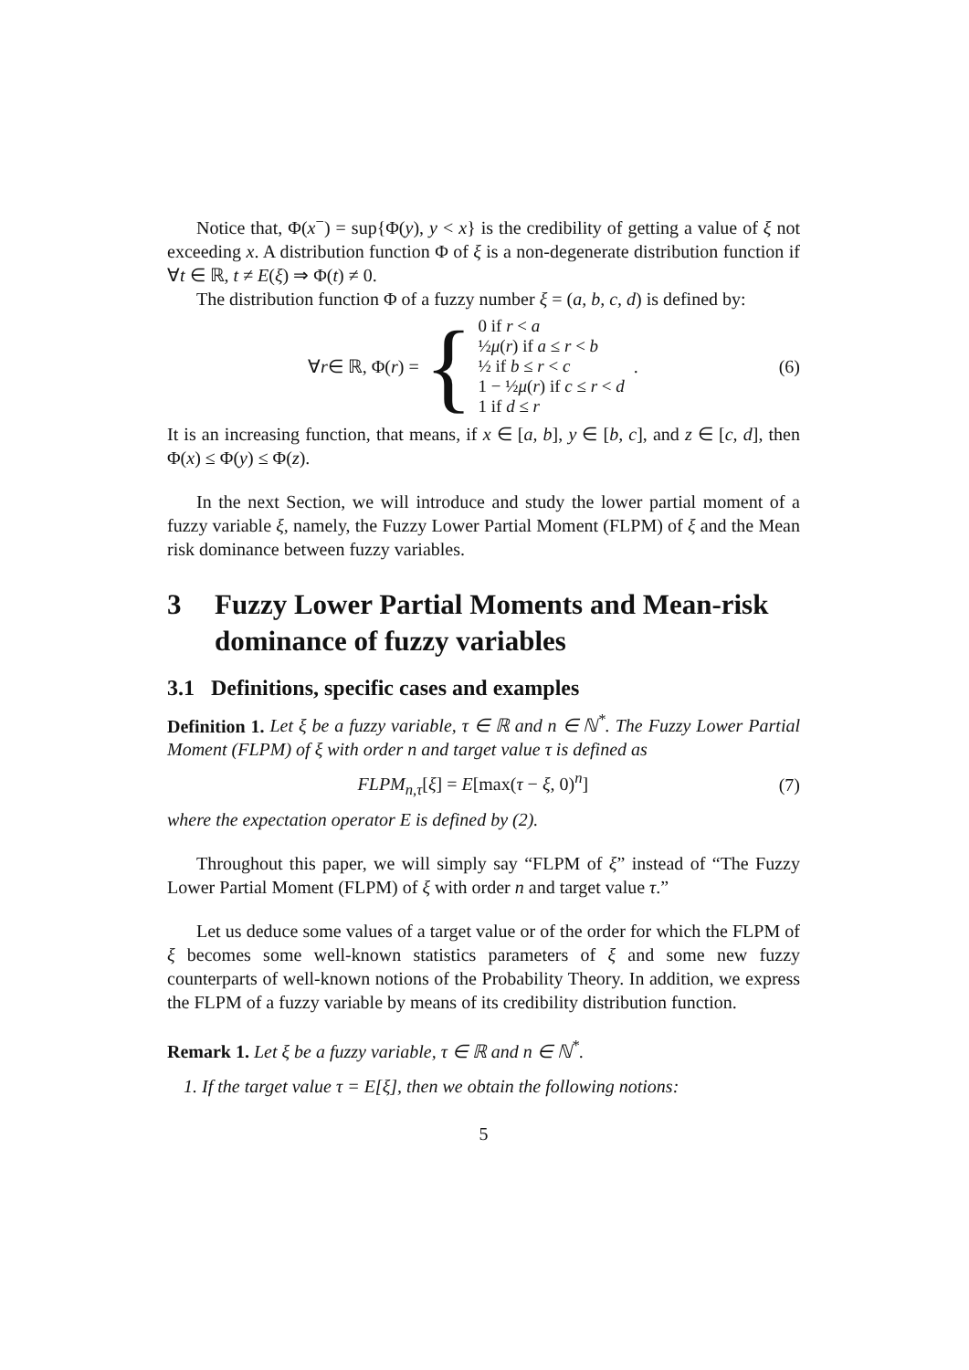Notice that, Φ(x<sup>−</sup>) = sup{Φ(y), y < x} is the credibility of getting a value of ξ not exceeding x. A distribution function Φ of ξ is a non-degenerate distribution function if ∀t ∈ ℝ, t ≠ E(ξ) ⇒ Φ(t) ≠ 0.
The distribution function Φ of a fuzzy number ξ = (a, b, c, d) is defined by:
∀ r ∈ ℝ, Φ(r) = { 0 if r < a
½μ(r) if a ≤ r < b
½ if b ≤ r < c
1 − ½μ(r) if c ≤ r < d
1 if d ≤ r .
(6)
It is an increasing function, that means, if x ∈ [a, b], y ∈ [b, c], and z ∈ [c, d], then Φ(x) ≤ Φ(y) ≤ Φ(z).
In the next Section, we will introduce and study the lower partial moment of a fuzzy variable ξ, namely, the Fuzzy Lower Partial Moment (FLPM) of ξ and the Mean risk dominance between fuzzy variables.
3 Fuzzy Lower Partial Moments and Mean-risk dominance of fuzzy variables
3.1 Definitions, specific cases and examples
Definition 1. Let ξ be a fuzzy variable, τ ∈ ℝ and n ∈ ℕ<sup>*</sup>. The Fuzzy Lower Partial Moment (FLPM) of ξ with order n and target value τ is defined as
FLPM<sub>n,τ</sub>[ξ] = E[max(τ − ξ, 0)<sup>n</sup>] (7)
where the expectation operator E is defined by (2).
Throughout this paper, we will simply say “FLPM of ξ” instead of “The Fuzzy Lower Partial Moment (FLPM) of ξ with order n and target value τ.”
Let us deduce some values of a target value or of the order for which the FLPM of ξ becomes some well-known statistics parameters of ξ and some new fuzzy counterparts of well-known notions of the Probability Theory. In addition, we express the FLPM of a fuzzy variable by means of its credibility distribution function.
Remark 1. Let ξ be a fuzzy variable, τ ∈ ℝ and n ∈ ℕ<sup>*</sup>.
1. If the target value τ = E[ξ], then we obtain the following notions:
5